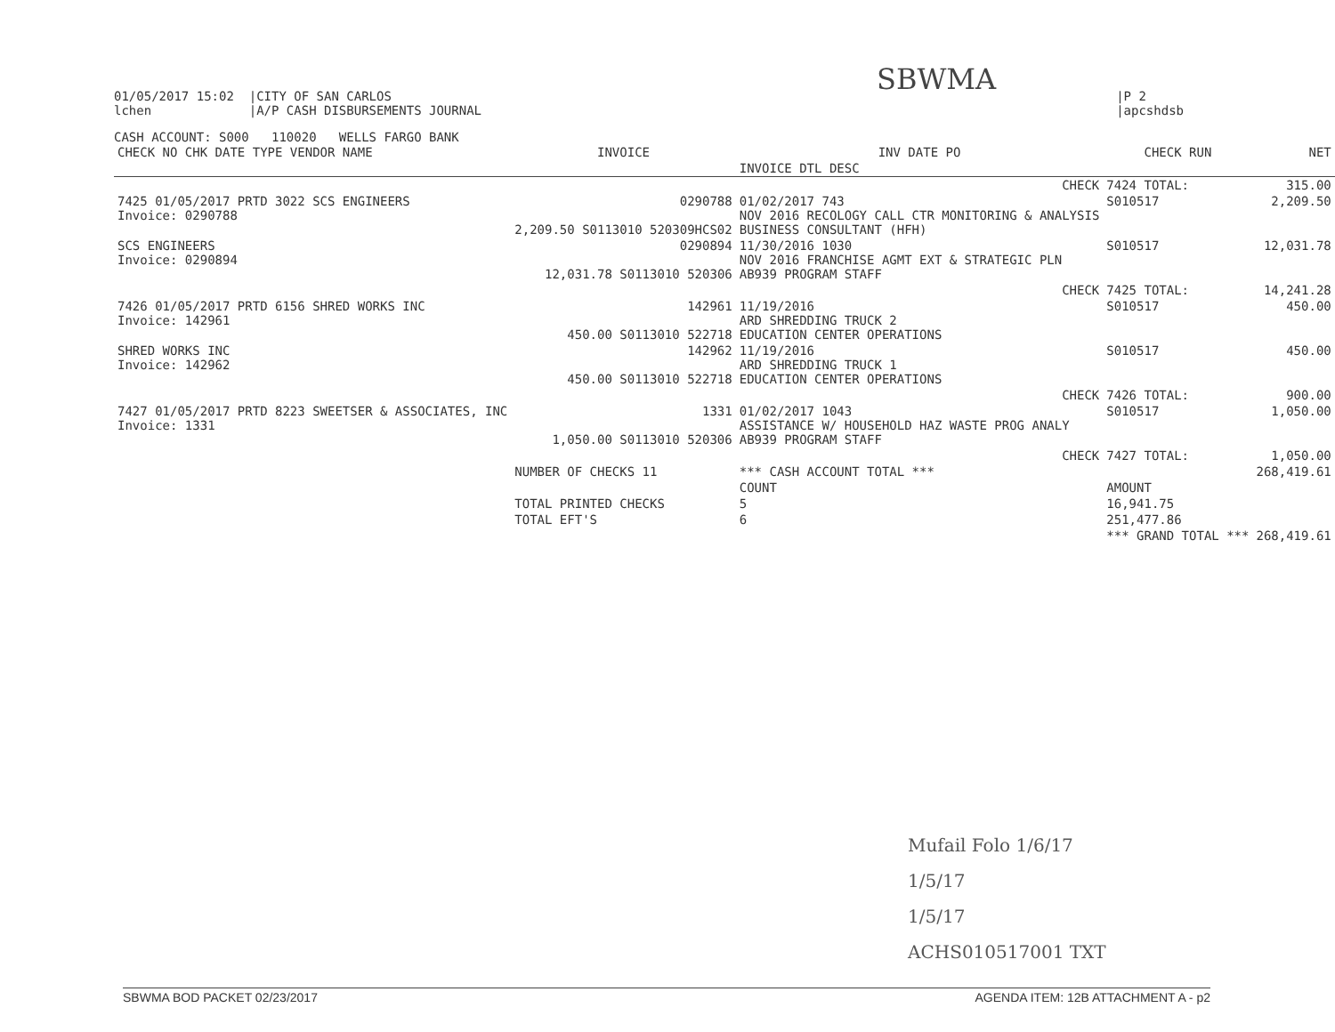SBWMA
01/05/2017 15:02 |CITY OF SAN CARLOS
lchen |A/P CASH DISBURSEMENTS JOURNAL
|P 2
|apcshdsb
CASH ACCOUNT: S000 110020 WELLS FARGO BANK
| CHECK NO CHK DATE TYPE VENDOR NAME | INVOICE | INV DATE PO | CHECK RUN | NET |
| --- | --- | --- | --- | --- |
| | | INVOICE DTL DESC | | |
| | | CHECK | 7424 TOTAL: | 315.00 |
| 7425 01/05/2017 PRTD 3022 SCS ENGINEERS Invoice: 0290788 | 0290788 2,209.50 S0113010 520309HCS02 | 01/02/2017 743 NOV 2016 RECOLOGY CALL CTR MONITORING & ANALYSIS BUSINESS CONSULTANT (HFH) | S010517 | 2,209.50 |
| SCS ENGINEERS Invoice: 0290894 | 0290894 12,031.78 S0113010 520306 | 11/30/2016 1030 NOV 2016 FRANCHISE AGMT EXT & STRATEGIC PLN AB939 PROGRAM STAFF | S010517 | 12,031.78 |
| | | CHECK | 7425 TOTAL: | 14,241.28 |
| 7426 01/05/2017 PRTD 6156 SHRED WORKS INC Invoice: 142961 | 142961 450.00 S0113010 522718 | 11/19/2016 ARD SHREDDING TRUCK 2 EDUCATION CENTER OPERATIONS | S010517 | 450.00 |
| SHRED WORKS INC Invoice: 142962 | 142962 450.00 S0113010 522718 | 11/19/2016 ARD SHREDDING TRUCK 1 EDUCATION CENTER OPERATIONS | S010517 | 450.00 |
| | | CHECK | 7426 TOTAL: | 900.00 |
| 7427 01/05/2017 PRTD 8223 SWEETSER & ASSOCIATES, INC Invoice: 1331 | 1331 1,050.00 S0113010 520306 | 01/02/2017 1043 ASSISTANCE W/ HOUSEHOLD HAZ WASTE PROG ANALY AB939 PROGRAM STAFF | S010517 | 1,050.00 |
| | | CHECK | 7427 TOTAL: | 1,050.00 |
| | NUMBER OF CHECKS 11 | *** CASH ACCOUNT TOTAL *** | | 268,419.61 |
| | | COUNT | AMOUNT | |
| | TOTAL PRINTED CHECKS | 5 | 16,941.75 | |
| | TOTAL EFT'S | 6 | 251,477.86 | |
| | | | *** GRAND TOTAL *** | 268,419.61 |
Mufail Folo 1/6/17
1/5/17
1/5/17
ACHS010517001 TXT
SBWMA BOD PACKET 02/23/2017 AGENDA ITEM: 12B ATTACHMENT A - p2